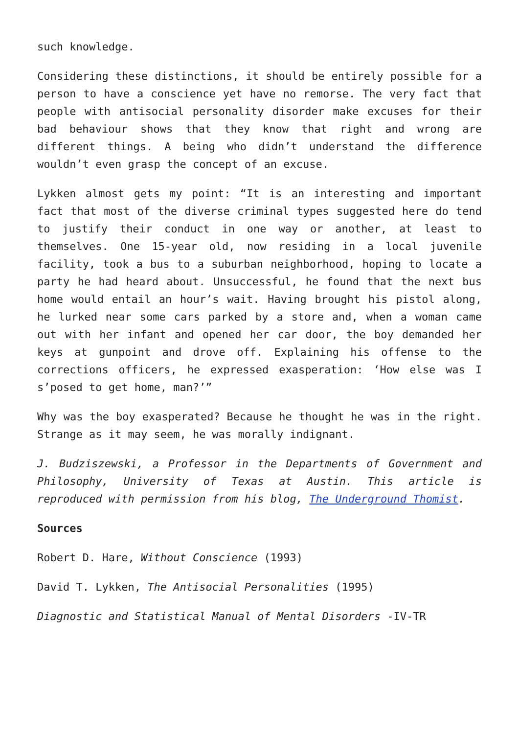such knowledge.
Considering these distinctions, it should be entirely possible for a person to have a conscience yet have no remorse. The very fact that people with antisocial personality disorder make excuses for their bad behaviour shows that they know that right and wrong are different things. A being who didn’t understand the difference wouldn’t even grasp the concept of an excuse.
Lykken almost gets my point: “It is an interesting and important fact that most of the diverse criminal types suggested here do tend to justify their conduct in one way or another, at least to themselves. One 15-year old, now residing in a local juvenile facility, took a bus to a suburban neighborhood, hoping to locate a party he had heard about. Unsuccessful, he found that the next bus home would entail an hour’s wait. Having brought his pistol along, he lurked near some cars parked by a store and, when a woman came out with her infant and opened her car door, the boy demanded her keys at gunpoint and drove off. Explaining his offense to the corrections officers, he expressed exasperation: ‘How else was I s’posed to get home, man?’”
Why was the boy exasperated? Because he thought he was in the right. Strange as it may seem, he was morally indignant.
J. Budziszewski, a Professor in the Departments of Government and Philosophy, University of Texas at Austin. This article is reproduced with permission from his blog, The Underground Thomist.
Sources
Robert D. Hare, Without Conscience (1993)
David T. Lykken, The Antisocial Personalities (1995)
Diagnostic and Statistical Manual of Mental Disorders -IV-TR